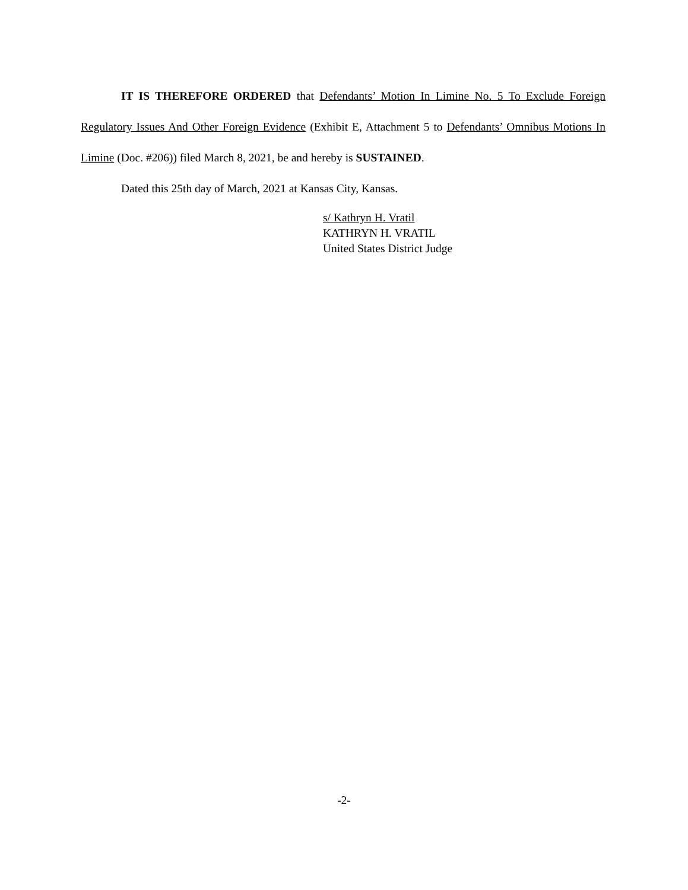IT IS THEREFORE ORDERED that Defendants’ Motion In Limine No. 5 To Exclude Foreign Regulatory Issues And Other Foreign Evidence (Exhibit E, Attachment 5 to Defendants’ Omnibus Motions In Limine (Doc. #206)) filed March 8, 2021, be and hereby is SUSTAINED.
Dated this 25th day of March, 2021 at Kansas City, Kansas.
s/ Kathryn H. Vratil
KATHRYN H. VRATIL
United States District Judge
-2-